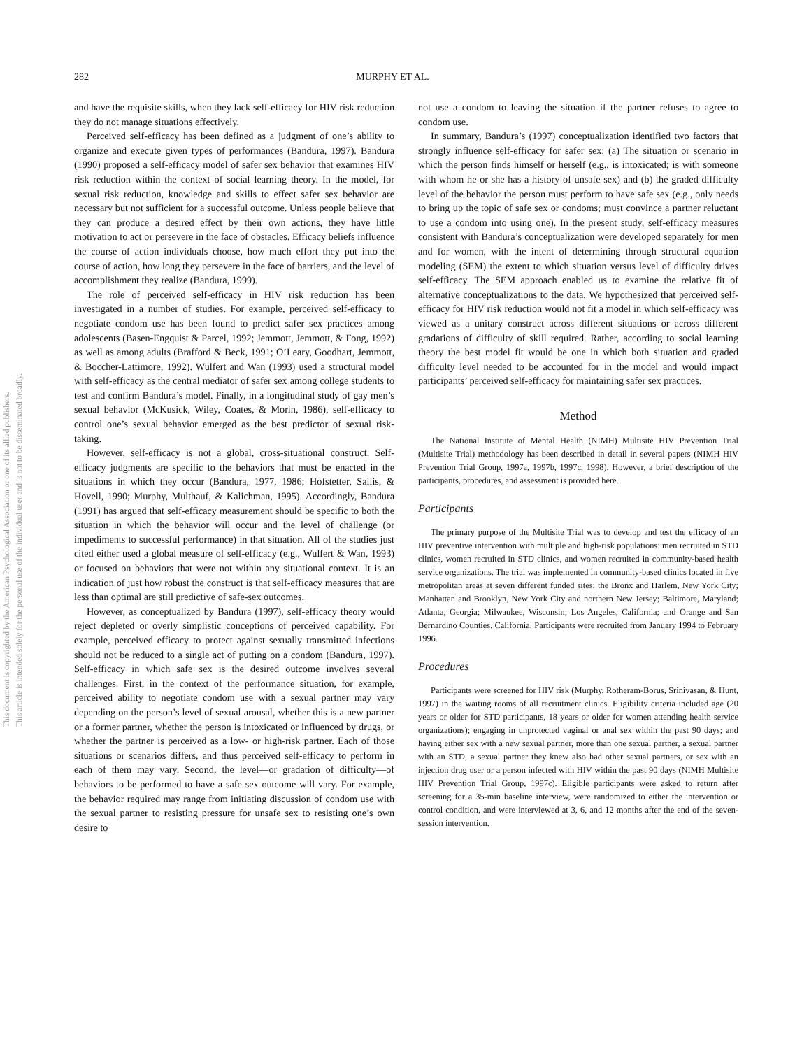282 MURPHY ET AL.
This document is copyrighted by the American Psychological Association or one of its allied publishers.
This article is intended solely for the personal use of the individual user and is not to be disseminated broadly.
and have the requisite skills, when they lack self-efficacy for HIV risk reduction they do not manage situations effectively.
Perceived self-efficacy has been defined as a judgment of one’s ability to organize and execute given types of performances (Bandura, 1997). Bandura (1990) proposed a self-efficacy model of safer sex behavior that examines HIV risk reduction within the context of social learning theory. In the model, for sexual risk reduction, knowledge and skills to effect safer sex behavior are necessary but not sufficient for a successful outcome. Unless people believe that they can produce a desired effect by their own actions, they have little motivation to act or persevere in the face of obstacles. Efficacy beliefs influence the course of action individuals choose, how much effort they put into the course of action, how long they persevere in the face of barriers, and the level of accomplishment they realize (Bandura, 1999).
The role of perceived self-efficacy in HIV risk reduction has been investigated in a number of studies. For example, perceived self-efficacy to negotiate condom use has been found to predict safer sex practices among adolescents (Basen-Engquist & Parcel, 1992; Jemmott, Jemmott, & Fong, 1992) as well as among adults (Brafford & Beck, 1991; O’Leary, Goodhart, Jemmott, & Boccher-Lattimore, 1992). Wulfert and Wan (1993) used a structural model with self-efficacy as the central mediator of safer sex among college students to test and confirm Bandura’s model. Finally, in a longitudinal study of gay men’s sexual behavior (McKusick, Wiley, Coates, & Morin, 1986), self-efficacy to control one’s sexual behavior emerged as the best predictor of sexual risk-taking.
However, self-efficacy is not a global, cross-situational construct. Self-efficacy judgments are specific to the behaviors that must be enacted in the situations in which they occur (Bandura, 1977, 1986; Hofstetter, Sallis, & Hovell, 1990; Murphy, Multhauf, & Kalichman, 1995). Accordingly, Bandura (1991) has argued that self-efficacy measurement should be specific to both the situation in which the behavior will occur and the level of challenge (or impediments to successful performance) in that situation. All of the studies just cited either used a global measure of self-efficacy (e.g., Wulfert & Wan, 1993) or focused on behaviors that were not within any situational context. It is an indication of just how robust the construct is that self-efficacy measures that are less than optimal are still predictive of safe-sex outcomes.
However, as conceptualized by Bandura (1997), self-efficacy theory would reject depleted or overly simplistic conceptions of perceived capability. For example, perceived efficacy to protect against sexually transmitted infections should not be reduced to a single act of putting on a condom (Bandura, 1997). Self-efficacy in which safe sex is the desired outcome involves several challenges. First, in the context of the performance situation, for example, perceived ability to negotiate condom use with a sexual partner may vary depending on the person’s level of sexual arousal, whether this is a new partner or a former partner, whether the person is intoxicated or influenced by drugs, or whether the partner is perceived as a low- or high-risk partner. Each of those situations or scenarios differs, and thus perceived self-efficacy to perform in each of them may vary. Second, the level—or gradation of difficulty—of behaviors to be performed to have a safe sex outcome will vary. For example, the behavior required may range from initiating discussion of condom use with the sexual partner to resisting pressure for unsafe sex to resisting one’s own desire to
not use a condom to leaving the situation if the partner refuses to agree to condom use.
In summary, Bandura’s (1997) conceptualization identified two factors that strongly influence self-efficacy for safer sex: (a) The situation or scenario in which the person finds himself or herself (e.g., is intoxicated; is with someone with whom he or she has a history of unsafe sex) and (b) the graded difficulty level of the behavior the person must perform to have safe sex (e.g., only needs to bring up the topic of safe sex or condoms; must convince a partner reluctant to use a condom into using one). In the present study, self-efficacy measures consistent with Bandura’s conceptualization were developed separately for men and for women, with the intent of determining through structural equation modeling (SEM) the extent to which situation versus level of difficulty drives self-efficacy. The SEM approach enabled us to examine the relative fit of alternative conceptualizations to the data. We hypothesized that perceived self-efficacy for HIV risk reduction would not fit a model in which self-efficacy was viewed as a unitary construct across different situations or across different gradations of difficulty of skill required. Rather, according to social learning theory the best model fit would be one in which both situation and graded difficulty level needed to be accounted for in the model and would impact participants’ perceived self-efficacy for maintaining safer sex practices.
Method
The National Institute of Mental Health (NIMH) Multisite HIV Prevention Trial (Multisite Trial) methodology has been described in detail in several papers (NIMH HIV Prevention Trial Group, 1997a, 1997b, 1997c, 1998). However, a brief description of the participants, procedures, and assessment is provided here.
Participants
The primary purpose of the Multisite Trial was to develop and test the efficacy of an HIV preventive intervention with multiple and high-risk populations: men recruited in STD clinics, women recruited in STD clinics, and women recruited in community-based health service organizations. The trial was implemented in community-based clinics located in five metropolitan areas at seven different funded sites: the Bronx and Harlem, New York City; Manhattan and Brooklyn, New York City and northern New Jersey; Baltimore, Maryland; Atlanta, Georgia; Milwaukee, Wisconsin; Los Angeles, California; and Orange and San Bernardino Counties, California. Participants were recruited from January 1994 to February 1996.
Procedures
Participants were screened for HIV risk (Murphy, Rotheram-Borus, Srinivasan, & Hunt, 1997) in the waiting rooms of all recruitment clinics. Eligibility criteria included age (20 years or older for STD participants, 18 years or older for women attending health service organizations); engaging in unprotected vaginal or anal sex within the past 90 days; and having either sex with a new sexual partner, more than one sexual partner, a sexual partner with an STD, a sexual partner they knew also had other sexual partners, or sex with an injection drug user or a person infected with HIV within the past 90 days (NIMH Multisite HIV Prevention Trial Group, 1997c). Eligible participants were asked to return after screening for a 35-min baseline interview, were randomized to either the intervention or control condition, and were interviewed at 3, 6, and 12 months after the end of the seven-session intervention.